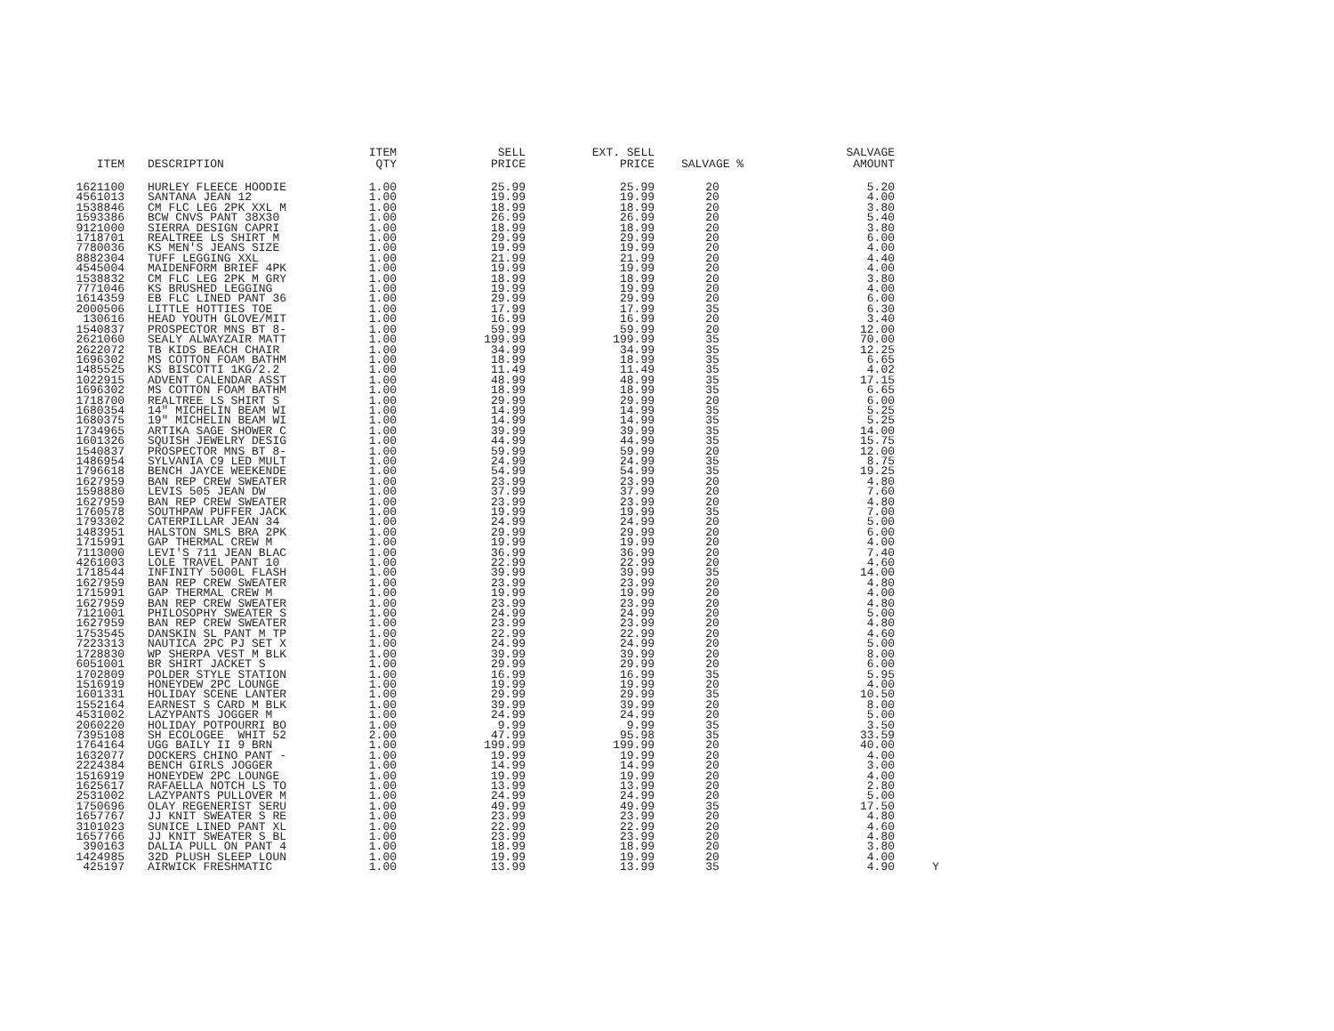| ITEM | DESCRIPTION | ITEM QTY | SELL PRICE | EXT. SELL PRICE | SALVAGE % | SALVAGE AMOUNT | |
| --- | --- | --- | --- | --- | --- | --- | --- |
| 1621100 | HURLEY FLEECE HOODIE | 1.00 | 25.99 | 25.99 | 20 | 5.20 | |
| 4561013 | SANTANA JEAN 12 | 1.00 | 19.99 | 19.99 | 20 | 4.00 | |
| 1538846 | CM FLC LEG 2PK XXL M | 1.00 | 18.99 | 18.99 | 20 | 3.80 | |
| 1593386 | BCW CNVS PANT 38X30 | 1.00 | 26.99 | 26.99 | 20 | 5.40 | |
| 9121000 | SIERRA DESIGN CAPRI | 1.00 | 18.99 | 18.99 | 20 | 3.80 | |
| 1718701 | REALTREE LS SHIRT M | 1.00 | 29.99 | 29.99 | 20 | 6.00 | |
| 7780036 | KS MEN'S JEANS SIZE | 1.00 | 19.99 | 19.99 | 20 | 4.00 | |
| 8882304 | TUFF LEGGING XXL | 1.00 | 21.99 | 21.99 | 20 | 4.40 | |
| 4545004 | MAIDENFORM BRIEF 4PK | 1.00 | 19.99 | 19.99 | 20 | 4.00 | |
| 1538832 | CM FLC LEG 2PK M GRY | 1.00 | 18.99 | 18.99 | 20 | 3.80 | |
| 7771046 | KS BRUSHED LEGGING | 1.00 | 19.99 | 19.99 | 20 | 4.00 | |
| 1614359 | EB FLC LINED PANT 36 | 1.00 | 29.99 | 29.99 | 20 | 6.00 | |
| 2000506 | LITTLE HOTTIES TOE | 1.00 | 17.99 | 17.99 | 35 | 6.30 | |
| 130616 | HEAD YOUTH GLOVE/MIT | 1.00 | 16.99 | 16.99 | 20 | 3.40 | |
| 1540837 | PROSPECTOR MNS BT 8- | 1.00 | 59.99 | 59.99 | 20 | 12.00 | |
| 2621060 | SEALY ALWAYZAIR MATT | 1.00 | 199.99 | 199.99 | 35 | 70.00 | |
| 2622072 | TB KIDS BEACH CHAIR | 1.00 | 34.99 | 34.99 | 35 | 12.25 | |
| 1696302 | MS COTTON FOAM BATHM | 1.00 | 18.99 | 18.99 | 35 | 6.65 | |
| 1485525 | KS BISCOTTI 1KG/2.2 | 1.00 | 11.49 | 11.49 | 35 | 4.02 | |
| 1022915 | ADVENT CALENDAR ASST | 1.00 | 48.99 | 48.99 | 35 | 17.15 | |
| 1696302 | MS COTTON FOAM BATHM | 1.00 | 18.99 | 18.99 | 35 | 6.65 | |
| 1718700 | REALTREE LS SHIRT S | 1.00 | 29.99 | 29.99 | 20 | 6.00 | |
| 1680354 | 14" MICHELIN BEAM WI | 1.00 | 14.99 | 14.99 | 35 | 5.25 | |
| 1680375 | 19" MICHELIN BEAM WI | 1.00 | 14.99 | 14.99 | 35 | 5.25 | |
| 1734965 | ARTIKA SAGE SHOWER C | 1.00 | 39.99 | 39.99 | 35 | 14.00 | |
| 1601326 | SQUISH JEWELRY DESIG | 1.00 | 44.99 | 44.99 | 35 | 15.75 | |
| 1540837 | PROSPECTOR MNS BT 8- | 1.00 | 59.99 | 59.99 | 20 | 12.00 | |
| 1486954 | SYLVANIA C9 LED MULT | 1.00 | 24.99 | 24.99 | 35 | 8.75 | |
| 1796618 | BENCH JAYCE WEEKENDE | 1.00 | 54.99 | 54.99 | 35 | 19.25 | |
| 1627959 | BAN REP CREW SWEATER | 1.00 | 23.99 | 23.99 | 20 | 4.80 | |
| 1598880 | LEVIS 505 JEAN DW | 1.00 | 37.99 | 37.99 | 20 | 7.60 | |
| 1627959 | BAN REP CREW SWEATER | 1.00 | 23.99 | 23.99 | 20 | 4.80 | |
| 1760578 | SOUTHPAW PUFFER JACK | 1.00 | 19.99 | 19.99 | 35 | 7.00 | |
| 1793302 | CATERPILLAR JEAN 34 | 1.00 | 24.99 | 24.99 | 20 | 5.00 | |
| 1483951 | HALSTON SMLS BRA 2PK | 1.00 | 29.99 | 29.99 | 20 | 6.00 | |
| 1715991 | GAP THERMAL CREW M | 1.00 | 19.99 | 19.99 | 20 | 4.00 | |
| 7113000 | LEVI'S 711 JEAN BLAC | 1.00 | 36.99 | 36.99 | 20 | 7.40 | |
| 4261003 | LOLE TRAVEL PANT 10 | 1.00 | 22.99 | 22.99 | 20 | 4.60 | |
| 1718544 | INFINITY 5000L FLASH | 1.00 | 39.99 | 39.99 | 35 | 14.00 | |
| 1627959 | BAN REP CREW SWEATER | 1.00 | 23.99 | 23.99 | 20 | 4.80 | |
| 1715991 | GAP THERMAL CREW M | 1.00 | 19.99 | 19.99 | 20 | 4.00 | |
| 1627959 | BAN REP CREW SWEATER | 1.00 | 23.99 | 23.99 | 20 | 4.80 | |
| 7121001 | PHILOSOPHY SWEATER S | 1.00 | 24.99 | 24.99 | 20 | 5.00 | |
| 1627959 | BAN REP CREW SWEATER | 1.00 | 23.99 | 23.99 | 20 | 4.80 | |
| 1753545 | DANSKIN SL PANT M TP | 1.00 | 22.99 | 22.99 | 20 | 4.60 | |
| 7223313 | NAUTICA 2PC PJ SET X | 1.00 | 24.99 | 24.99 | 20 | 5.00 | |
| 1728830 | WP SHERPA VEST M BLK | 1.00 | 39.99 | 39.99 | 20 | 8.00 | |
| 6051001 | BR SHIRT JACKET S | 1.00 | 29.99 | 29.99 | 20 | 6.00 | |
| 1702809 | POLDER STYLE STATION | 1.00 | 16.99 | 16.99 | 35 | 5.95 | |
| 1516919 | HONEYDEW 2PC LOUNGE | 1.00 | 19.99 | 19.99 | 20 | 4.00 | |
| 1601331 | HOLIDAY SCENE LANTER | 1.00 | 29.99 | 29.99 | 35 | 10.50 | |
| 1552164 | EARNEST S CARD M BLK | 1.00 | 39.99 | 39.99 | 20 | 8.00 | |
| 4531002 | LAZYPANTS JOGGER M | 1.00 | 24.99 | 24.99 | 20 | 5.00 | |
| 2060220 | HOLIDAY POTPOURRI BO | 1.00 | 9.99 | 9.99 | 35 | 3.50 | |
| 7395108 | SH ECOLOGEE WHIT 52 | 2.00 | 47.99 | 95.98 | 35 | 33.59 | |
| 1764164 | UGG BAILY II 9 BRN | 1.00 | 199.99 | 199.99 | 20 | 40.00 | |
| 1632077 | DOCKERS CHINO PANT - | 1.00 | 19.99 | 19.99 | 20 | 4.00 | |
| 2224384 | BENCH GIRLS JOGGER | 1.00 | 14.99 | 14.99 | 20 | 3.00 | |
| 1516919 | HONEYDEW 2PC LOUNGE | 1.00 | 19.99 | 19.99 | 20 | 4.00 | |
| 1625617 | RAFAELLA NOTCH LS TO | 1.00 | 13.99 | 13.99 | 20 | 2.80 | |
| 2531002 | LAZYPANTS PULLOVER M | 1.00 | 24.99 | 24.99 | 20 | 5.00 | |
| 1750696 | OLAY REGENERIST SERU | 1.00 | 49.99 | 49.99 | 35 | 17.50 | |
| 1657767 | JJ KNIT SWEATER S RE | 1.00 | 23.99 | 23.99 | 20 | 4.80 | |
| 3101023 | SUNICE LINED PANT XL | 1.00 | 22.99 | 22.99 | 20 | 4.60 | |
| 1657766 | JJ KNIT SWEATER S BL | 1.00 | 23.99 | 23.99 | 20 | 4.80 | |
| 390163 | DALIA PULL ON PANT 4 | 1.00 | 18.99 | 18.99 | 20 | 3.80 | |
| 1424985 | 32D PLUSH SLEEP LOUN | 1.00 | 19.99 | 19.99 | 20 | 4.00 | |
| 425197 | AIRWICK FRESHMATIC | 1.00 | 13.99 | 13.99 | 35 | 4.90 | Y |